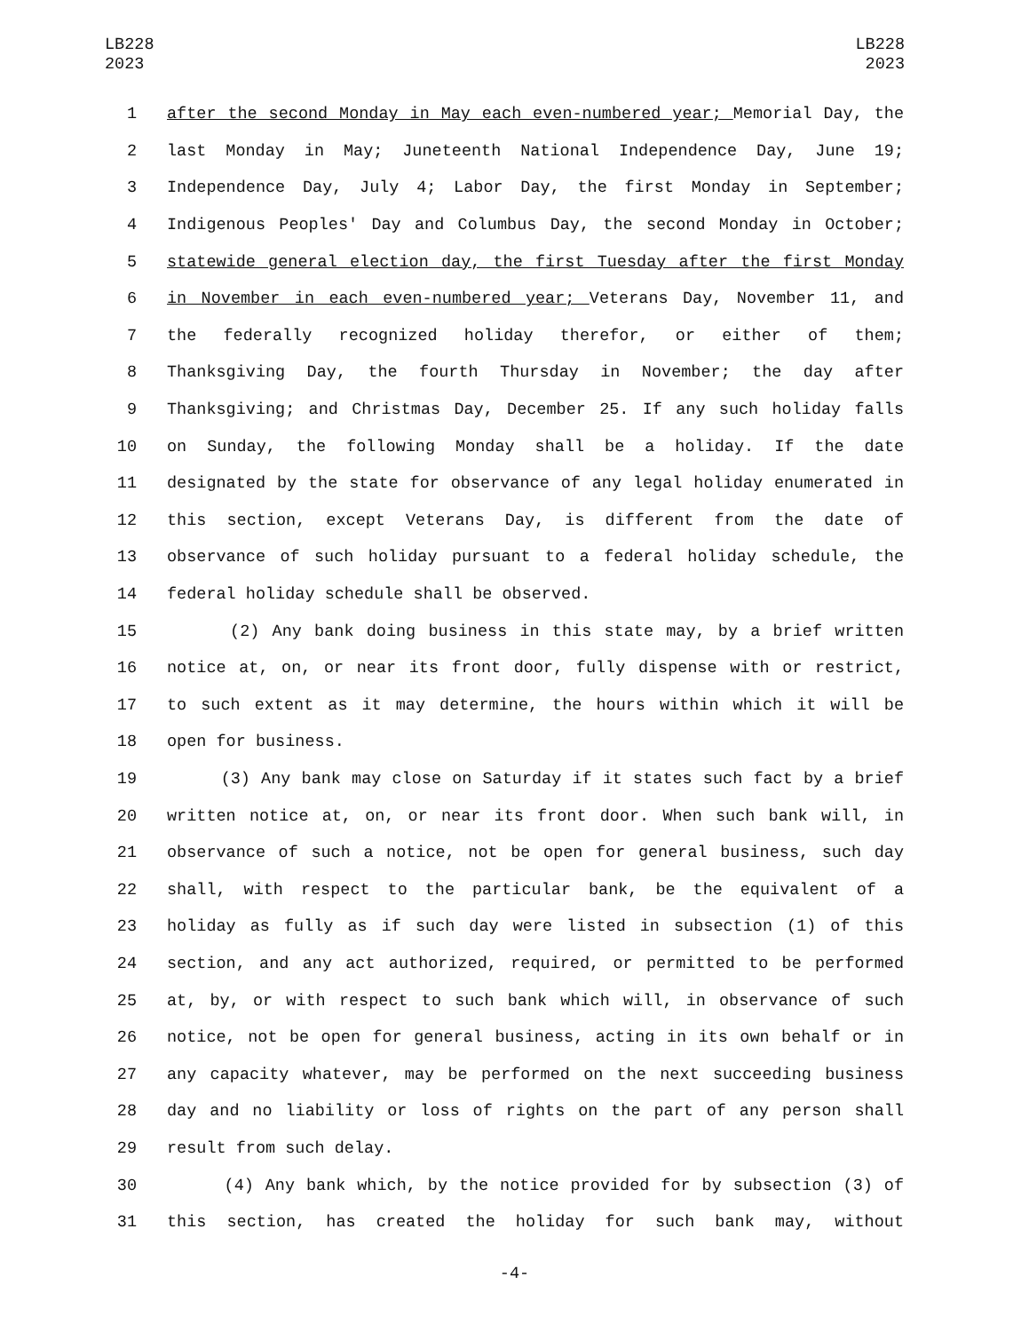LB228
2023
LB228
2023
1 after the second Monday in May each even-numbered year; Memorial Day, the
2 last Monday in May; Juneteenth National Independence Day, June 19;
3 Independence Day, July 4; Labor Day, the first Monday in September;
4 Indigenous Peoples' Day and Columbus Day, the second Monday in October;
5 statewide general election day, the first Tuesday after the first Monday
6 in November in each even-numbered year; Veterans Day, November 11, and
7 the federally recognized holiday therefor, or either of them;
8 Thanksgiving Day, the fourth Thursday in November; the day after
9 Thanksgiving; and Christmas Day, December 25. If any such holiday falls
10 on Sunday, the following Monday shall be a holiday. If the date
11 designated by the state for observance of any legal holiday enumerated in
12 this section, except Veterans Day, is different from the date of
13 observance of such holiday pursuant to a federal holiday schedule, the
14 federal holiday schedule shall be observed.
15 (2) Any bank doing business in this state may, by a brief written
16 notice at, on, or near its front door, fully dispense with or restrict,
17 to such extent as it may determine, the hours within which it will be
18 open for business.
19 (3) Any bank may close on Saturday if it states such fact by a brief
20 written notice at, on, or near its front door. When such bank will, in
21 observance of such a notice, not be open for general business, such day
22 shall, with respect to the particular bank, be the equivalent of a
23 holiday as fully as if such day were listed in subsection (1) of this
24 section, and any act authorized, required, or permitted to be performed
25 at, by, or with respect to such bank which will, in observance of such
26 notice, not be open for general business, acting in its own behalf or in
27 any capacity whatever, may be performed on the next succeeding business
28 day and no liability or loss of rights on the part of any person shall
29 result from such delay.
30 (4) Any bank which, by the notice provided for by subsection (3) of
31 this section, has created the holiday for such bank may, without
-4-